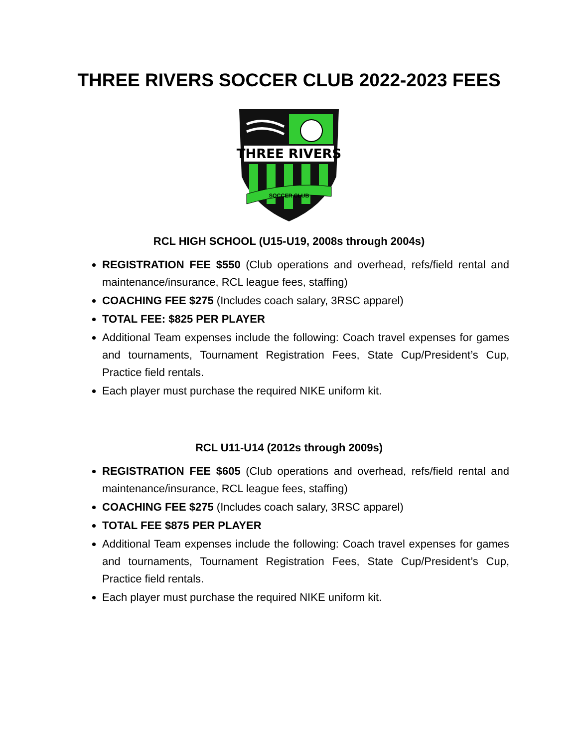THREE RIVERS SOCCER CLUB 2022-2023 FEES
THREE RIVERS
SOCCER CLUB
RCL HIGH SCHOOL (U15-U19, 2008s through 2004s)
REGISTRATION FEE $550 (Club operations and overhead, refs/field rental and maintenance/insurance, RCL league fees, staffing)
COACHING FEE $275 (Includes coach salary, 3RSC apparel)
TOTAL FEE: $825 PER PLAYER
Additional Team expenses include the following: Coach travel expenses for games and tournaments, Tournament Registration Fees, State Cup/President’s Cup, Practice field rentals.
Each player must purchase the required NIKE uniform kit.
RCL U11-U14 (2012s through 2009s)
REGISTRATION FEE $605 (Club operations and overhead, refs/field rental and maintenance/insurance, RCL league fees, staffing)
COACHING FEE $275 (Includes coach salary, 3RSC apparel)
TOTAL FEE $875 PER PLAYER
Additional Team expenses include the following: Coach travel expenses for games and tournaments, Tournament Registration Fees, State Cup/President’s Cup, Practice field rentals.
Each player must purchase the required NIKE uniform kit.